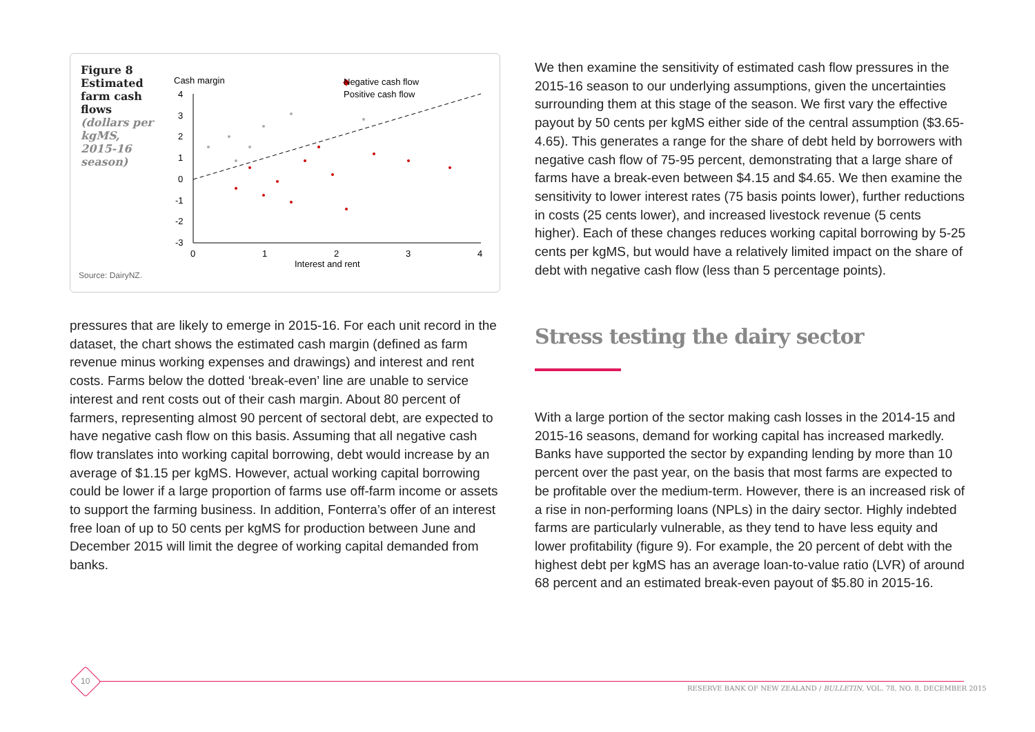Figure 8 Estimated farm cash flows
(dollars per kgMS, 2015-16 season)
Cash margin
◆
Negative cash flow
Positive cash flow
4
3
2
1
0
-1
-2
-3
0
1
2
3
4
Interest and rent
Source: DairyNZ.
pressures that are likely to emerge in 2015-16. For each unit record in the dataset, the chart shows the estimated cash margin (defined as farm revenue minus working expenses and drawings) and interest and rent costs. Farms below the dotted ‘break-even’ line are unable to service interest and rent costs out of their cash margin. About 80 percent of farmers, representing almost 90 percent of sectoral debt, are expected to have negative cash flow on this basis. Assuming that all negative cash flow translates into working capital borrowing, debt would increase by an average of $1.15 per kgMS. However, actual working capital borrowing could be lower if a large proportion of farms use off-farm income or assets to support the farming business. In addition, Fonterra’s offer of an interest free loan of up to 50 cents per kgMS for production between June and December 2015 will limit the degree of working capital demanded from banks.
We then examine the sensitivity of estimated cash flow pressures in the 2015-16 season to our underlying assumptions, given the uncertainties surrounding them at this stage of the season. We first vary the effective payout by 50 cents per kgMS either side of the central assumption ($3.65-4.65). This generates a range for the share of debt held by borrowers with negative cash flow of 75-95 percent, demonstrating that a large share of farms have a break-even between $4.15 and $4.65. We then examine the sensitivity to lower interest rates (75 basis points lower), further reductions in costs (25 cents lower), and increased livestock revenue (5 cents higher). Each of these changes reduces working capital borrowing by 5-25 cents per kgMS, but would have a relatively limited impact on the share of debt with negative cash flow (less than 5 percentage points).
Stress testing the dairy sector
With a large portion of the sector making cash losses in the 2014-15 and 2015-16 seasons, demand for working capital has increased markedly. Banks have supported the sector by expanding lending by more than 10 percent over the past year, on the basis that most farms are expected to be profitable over the medium-term. However, there is an increased risk of a rise in non-performing loans (NPLs) in the dairy sector. Highly indebted farms are particularly vulnerable, as they tend to have less equity and lower profitability (figure 9). For example, the 20 percent of debt with the highest debt per kgMS has an average loan-to-value ratio (LVR) of around 68 percent and an estimated break-even payout of $5.80 in 2015-16.
10
RESERVE BANK OF NEW ZEALAND / BULLETIN, VOL. 78, NO. 8, DECEMBER 2015